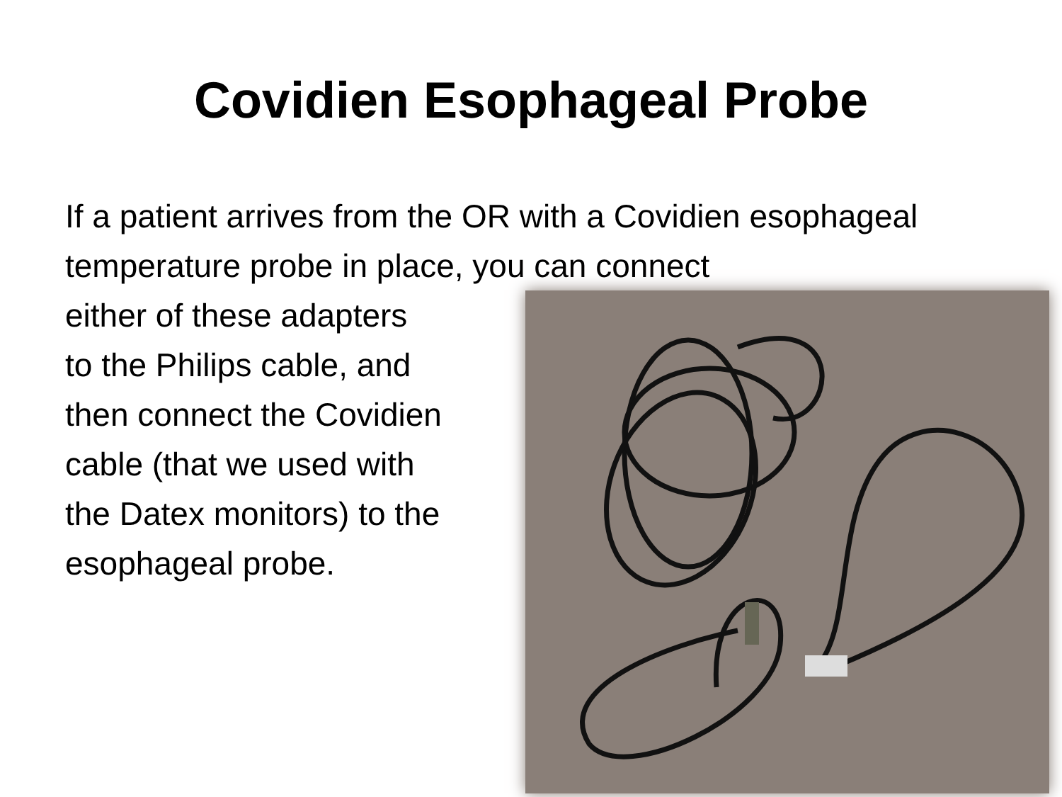Covidien Esophageal Probe
If a patient arrives from the OR with a Covidien esophageal temperature probe in place, you can connect
either of these adapters
to the Philips cable, and
then connect the Covidien
cable (that we used with
the Datex monitors) to the
esophageal probe.